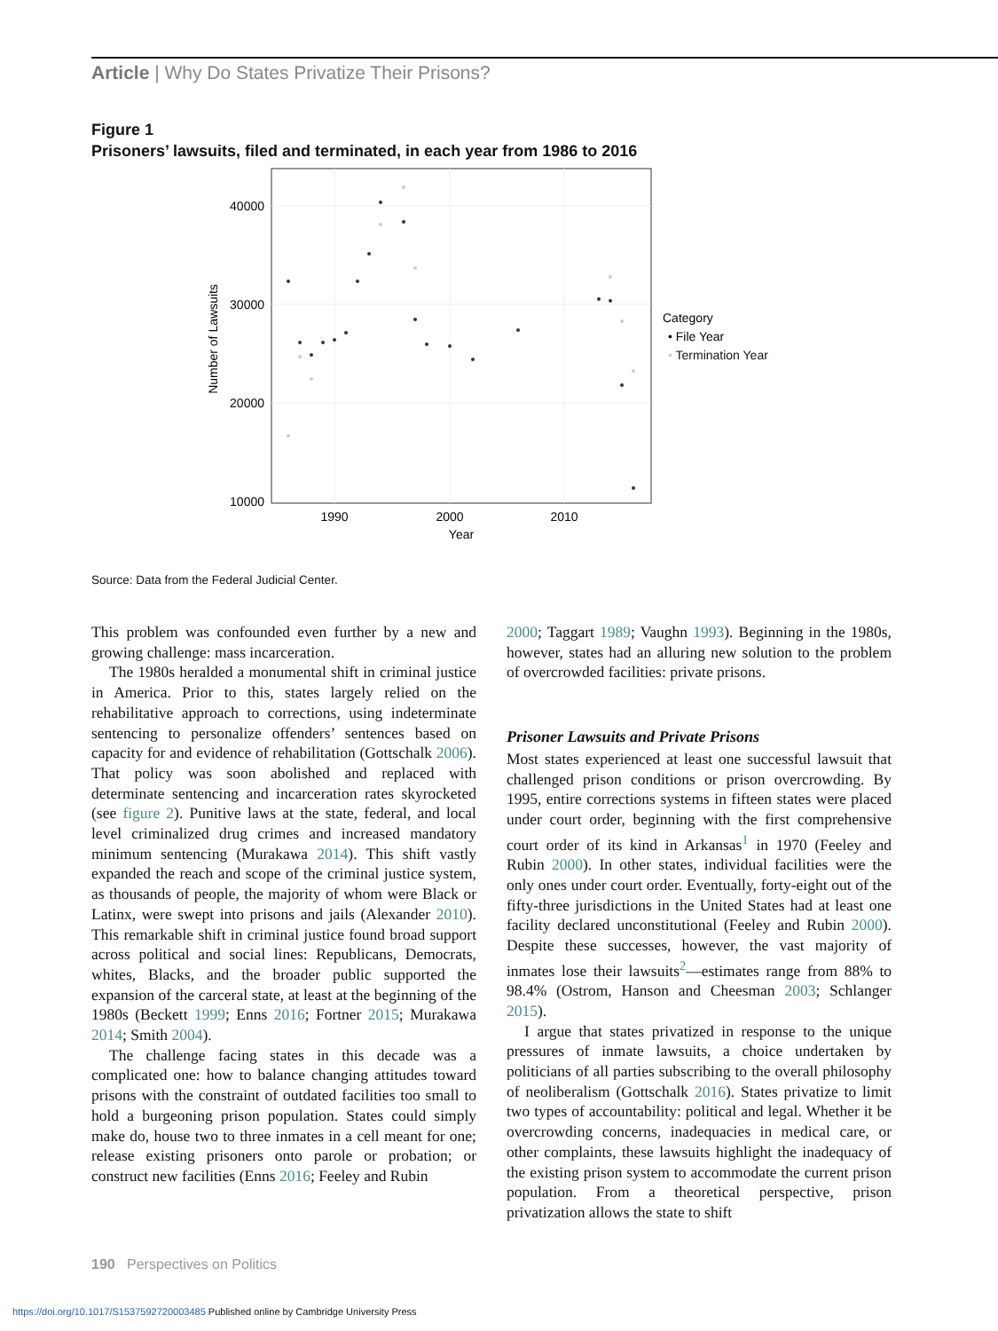Article | Why Do States Privatize Their Prisons?
Figure 1
Prisoners’ lawsuits, filed and terminated, in each year from 1986 to 2016
40000
30000
20000
10000
1990
2000
2010
Year
Number of Lawsuits
Category
• File Year
• Termination Year
Source: Data from the Federal Judicial Center.
This problem was confounded even further by a new and growing challenge: mass incarceration.
The 1980s heralded a monumental shift in criminal justice in America. Prior to this, states largely relied on the rehabilitative approach to corrections, using indeterminate sentencing to personalize offenders’ sentences based on capacity for and evidence of rehabilitation (Gottschalk 2006). That policy was soon abolished and replaced with determinate sentencing and incarceration rates skyrocketed (see figure 2). Punitive laws at the state, federal, and local level criminalized drug crimes and increased mandatory minimum sentencing (Murakawa 2014). This shift vastly expanded the reach and scope of the criminal justice system, as thousands of people, the majority of whom were Black or Latinx, were swept into prisons and jails (Alexander 2010). This remarkable shift in criminal justice found broad support across political and social lines: Republicans, Democrats, whites, Blacks, and the broader public supported the expansion of the carceral state, at least at the beginning of the 1980s (Beckett 1999; Enns 2016; Fortner 2015; Murakawa 2014; Smith 2004).
The challenge facing states in this decade was a complicated one: how to balance changing attitudes toward prisons with the constraint of outdated facilities too small to hold a burgeoning prison population. States could simply make do, house two to three inmates in a cell meant for one; release existing prisoners onto parole or probation; or construct new facilities (Enns 2016; Feeley and Rubin
2000; Taggart 1989; Vaughn 1993). Beginning in the 1980s, however, states had an alluring new solution to the problem of overcrowded facilities: private prisons.
Prisoner Lawsuits and Private Prisons
Most states experienced at least one successful lawsuit that challenged prison conditions or prison overcrowding. By 1995, entire corrections systems in fifteen states were placed under court order, beginning with the first comprehensive court order of its kind in Arkansas<sup>1</sup> in 1970 (Feeley and Rubin 2000). In other states, individual facilities were the only ones under court order. Eventually, forty-eight out of the fifty-three jurisdictions in the United States had at least one facility declared unconstitutional (Feeley and Rubin 2000). Despite these successes, however, the vast majority of inmates lose their lawsuits<sup>2</sup>—estimates range from 88% to 98.4% (Ostrom, Hanson and Cheesman 2003; Schlanger 2015).
I argue that states privatized in response to the unique pressures of inmate lawsuits, a choice undertaken by politicians of all parties subscribing to the overall philosophy of neoliberalism (Gottschalk 2016). States privatize to limit two types of accountability: political and legal. Whether it be overcrowding concerns, inadequacies in medical care, or other complaints, these lawsuits highlight the inadequacy of the existing prison system to accommodate the current prison population. From a theoretical perspective, prison privatization allows the state to shift
190 Perspectives on Politics
https://doi.org/10.1017/S1537592720003485 Published online by Cambridge University Press